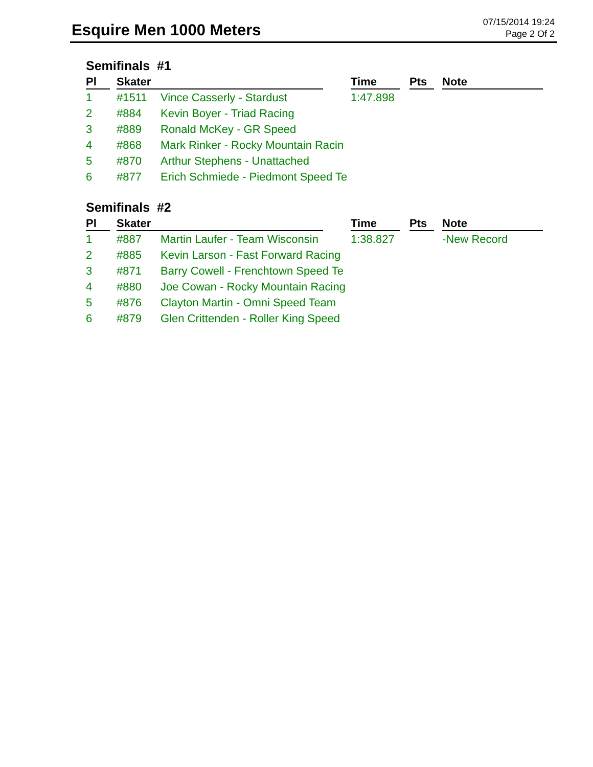Esquire Men 1000 Meters
07/15/2014 19:24
Page 2 Of 2
Semifinals #1
| Pl | Skater | | Time | Pts | Note |
| --- | --- | --- | --- | --- | --- |
| 1 | #1511 | Vince Casserly - Stardust | 1:47.898 | | |
| 2 | #884 | Kevin Boyer - Triad Racing | | | |
| 3 | #889 | Ronald McKey - GR Speed | | | |
| 4 | #868 | Mark Rinker - Rocky Mountain Racin | | | |
| 5 | #870 | Arthur Stephens - Unattached | | | |
| 6 | #877 | Erich Schmiede - Piedmont Speed Te | | | |
Semifinals #2
| Pl | Skater | | Time | Pts | Note |
| --- | --- | --- | --- | --- | --- |
| 1 | #887 | Martin Laufer - Team Wisconsin | 1:38.827 | | -New Record |
| 2 | #885 | Kevin Larson - Fast Forward Racing | | | |
| 3 | #871 | Barry Cowell - Frenchtown Speed Te | | | |
| 4 | #880 | Joe Cowan - Rocky Mountain Racing | | | |
| 5 | #876 | Clayton Martin - Omni Speed Team | | | |
| 6 | #879 | Glen Crittenden - Roller King Speed | | | |